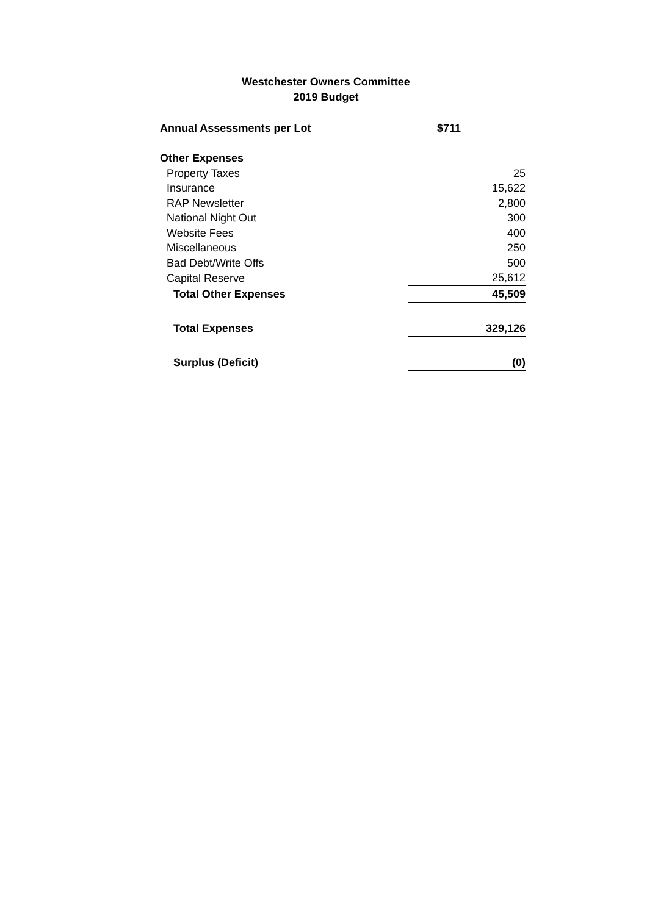Westchester Owners Committee
2019 Budget
| Annual Assessments per Lot | $711 |
| Other Expenses | |
| Property Taxes | 25 |
| Insurance | 15,622 |
| RAP Newsletter | 2,800 |
| National Night Out | 300 |
| Website Fees | 400 |
| Miscellaneous | 250 |
| Bad Debt/Write Offs | 500 |
| Capital Reserve | 25,612 |
| Total Other Expenses | 45,509 |
| Total Expenses | 329,126 |
| Surplus (Deficit) | (0) |